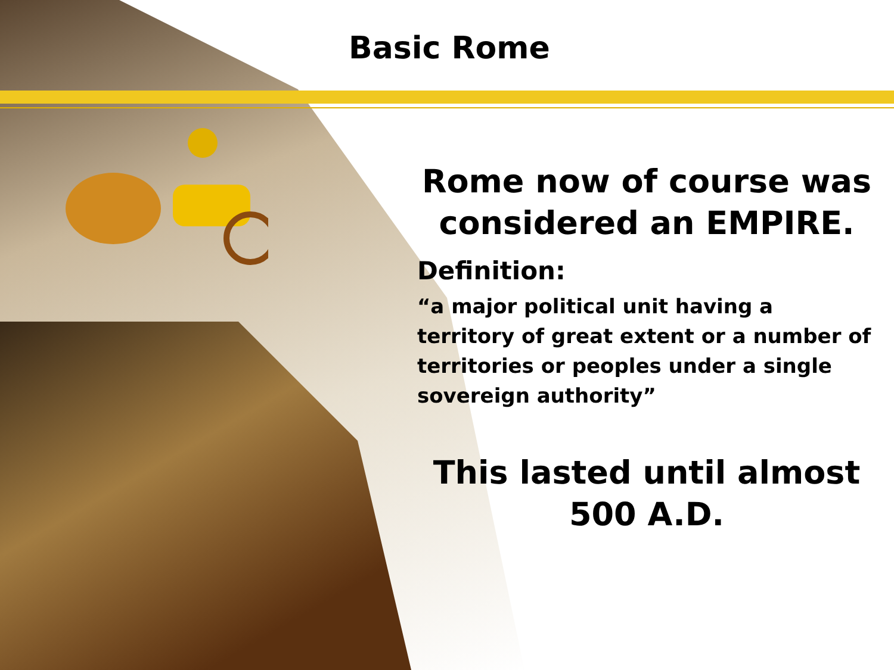Basic Rome
Rome now of course was considered an EMPIRE.
Definition:
“a major political unit having a territory of great extent or a number of territories or peoples under a single sovereign authority”
This lasted until almost 500 A.D.